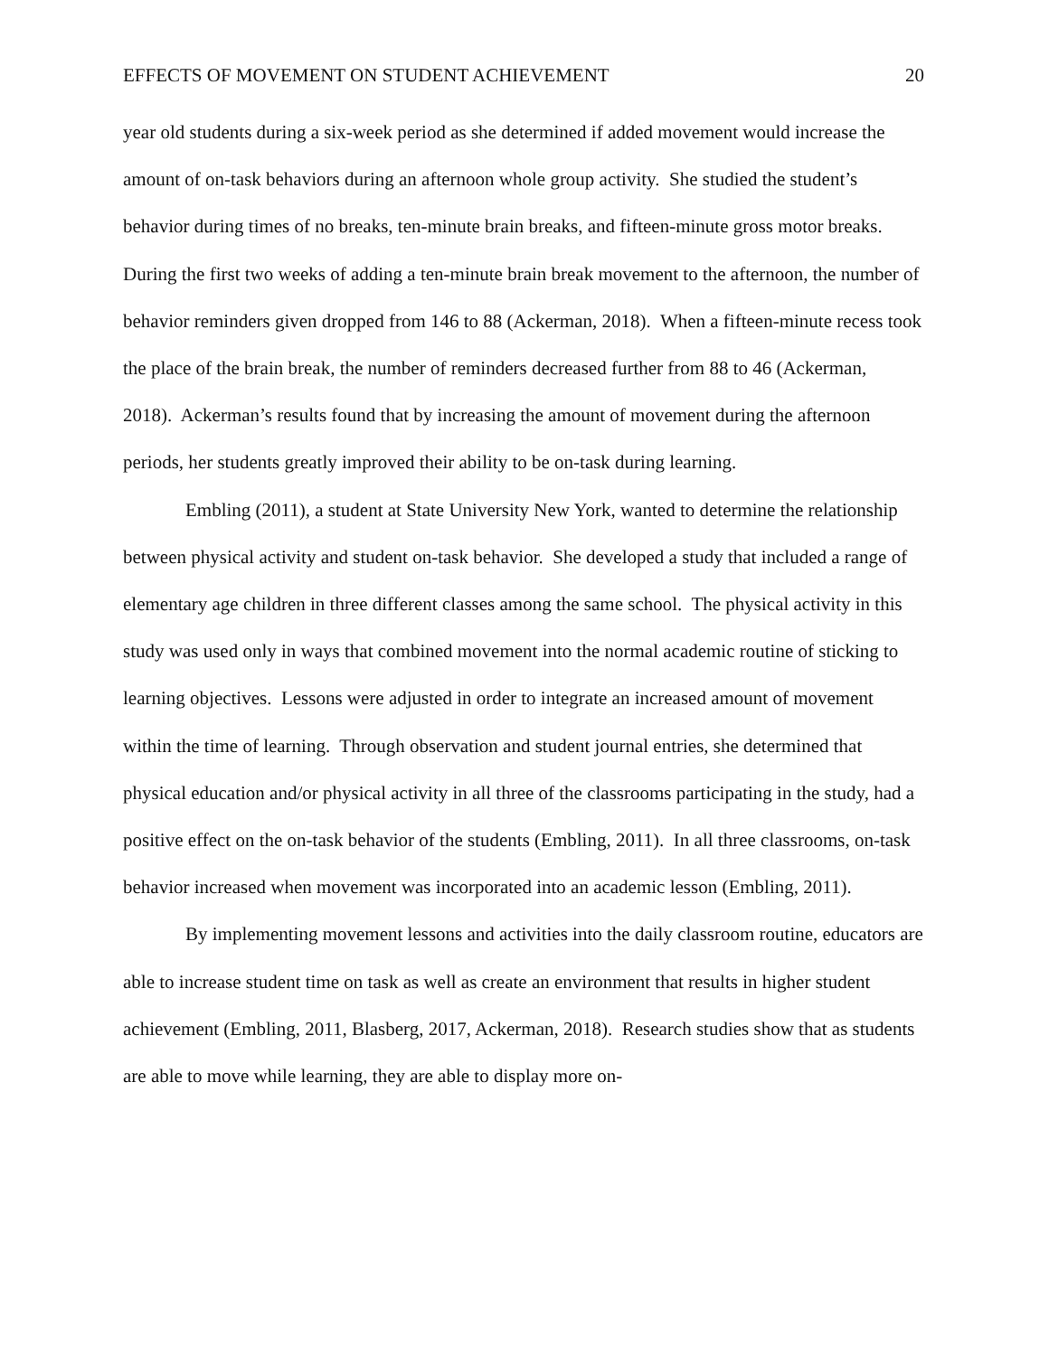EFFECTS OF MOVEMENT ON STUDENT ACHIEVEMENT 20
year old students during a six-week period as she determined if added movement would increase the amount of on-task behaviors during an afternoon whole group activity. She studied the student’s behavior during times of no breaks, ten-minute brain breaks, and fifteen-minute gross motor breaks. During the first two weeks of adding a ten-minute brain break movement to the afternoon, the number of behavior reminders given dropped from 146 to 88 (Ackerman, 2018). When a fifteen-minute recess took the place of the brain break, the number of reminders decreased further from 88 to 46 (Ackerman, 2018). Ackerman’s results found that by increasing the amount of movement during the afternoon periods, her students greatly improved their ability to be on-task during learning.
Embling (2011), a student at State University New York, wanted to determine the relationship between physical activity and student on-task behavior. She developed a study that included a range of elementary age children in three different classes among the same school. The physical activity in this study was used only in ways that combined movement into the normal academic routine of sticking to learning objectives. Lessons were adjusted in order to integrate an increased amount of movement within the time of learning. Through observation and student journal entries, she determined that physical education and/or physical activity in all three of the classrooms participating in the study, had a positive effect on the on-task behavior of the students (Embling, 2011). In all three classrooms, on-task behavior increased when movement was incorporated into an academic lesson (Embling, 2011).
By implementing movement lessons and activities into the daily classroom routine, educators are able to increase student time on task as well as create an environment that results in higher student achievement (Embling, 2011, Blasberg, 2017, Ackerman, 2018). Research studies show that as students are able to move while learning, they are able to display more on-